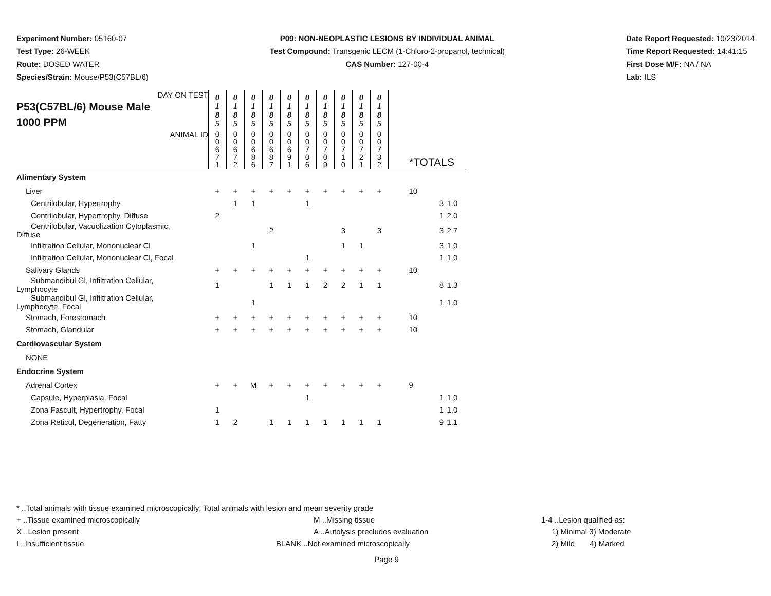Experiment Number: 05160-07
Test Type: 26-WEEK
Route: DOSED WATER
Species/Strain: Mouse/P53(C57BL/6)
P09: NON-NEOPLASTIC LESIONS BY INDIVIDUAL ANIMAL
Test Compound: Transgenic LECM (1-Chloro-2-propanol, technical)
CAS Number: 127-00-4
Date Report Requested: 10/23/2014
Time Report Requested: 14:41:15
First Dose M/F: NA / NA
Lab: ILS
| DAY ON TEST P53(C57BL/6) Mouse Male 1000 PPM | 0 1 8 5 | 0 1 8 5 | 0 1 8 5 | 0 1 8 5 | 0 1 8 5 | 0 1 8 5 | 0 1 8 5 | 0 1 8 5 | 0 1 8 5 | 0 1 8 5 | | | |
| ANIMAL ID | 0 0 6 7 1 | 0 0 6 7 2 | 0 0 6 8 6 | 0 0 6 8 7 | 0 0 6 9 1 | 0 0 7 0 6 | 0 0 7 0 9 | 0 0 7 1 0 | 0 0 7 2 1 | 0 0 7 3 2 | *TOTALS | | |
| Alimentary System | | | | | | | | | | | | | |
| Liver | + | + | + | + | + | + | + | + | + | + | 10 | | |
| Centrilobular, Hypertrophy | | 1 | 1 | | | 1 | | | | | | 3 | 1.0 |
| Centrilobular, Hypertrophy, Diffuse | 2 | | | | | | | | | | | 1 | 2.0 |
| Centrilobular, Vacuolization Cytoplasmic, Diffuse | | | | 2 | | | | 3 | | 3 | | 3 | 2.7 |
| Infiltration Cellular, Mononuclear Cl | | | 1 | | | | | 1 | 1 | | | 3 | 1.0 |
| Infiltration Cellular, Mononuclear Cl, Focal | | | | | | 1 | | | | | | 1 | 1.0 |
| Salivary Glands | + | + | + | + | + | + | + | + | + | + | 10 | | |
| Submandibul Gl, Infiltration Cellular, Lymphocyte | 1 | | | 1 | 1 | 1 | 2 | 2 | 1 | 1 | | 8 | 1.3 |
| Submandibul Gl, Infiltration Cellular, Lymphocyte, Focal | | | 1 | | | | | | | | | 1 | 1.0 |
| Stomach, Forestomach | + | + | + | + | + | + | + | + | + | + | 10 | | |
| Stomach, Glandular | + | + | + | + | + | + | + | + | + | + | 10 | | |
| Cardiovascular System | | | | | | | | | | | | | |
| NONE | | | | | | | | | | | | | |
| Endocrine System | | | | | | | | | | | | | |
| Adrenal Cortex | + | + | M | + | + | + | + | + | + | + | 9 | | |
| Capsule, Hyperplasia, Focal | | | | | | 1 | | | | | | 1 | 1.0 |
| Zona Fascult, Hypertrophy, Focal | 1 | | | | | | | | | | | 1 | 1.0 |
| Zona Reticul, Degeneration, Fatty | 1 | 2 | | 1 | 1 | 1 | 1 | 1 | 1 | 1 | | 9 | 1.1 |
* ..Total animals with tissue examined microscopically; Total animals with lesion and mean severity grade
+ ..Tissue examined microscopically M ..Missing tissue 1-4 ..Lesion qualified as:
X ..Lesion present A ..Autolysis precludes evaluation 1) Minimal 3) Moderate
I ..Insufficient tissue BLANK ..Not examined microscopically 2) Mild 4) Marked
Page 9